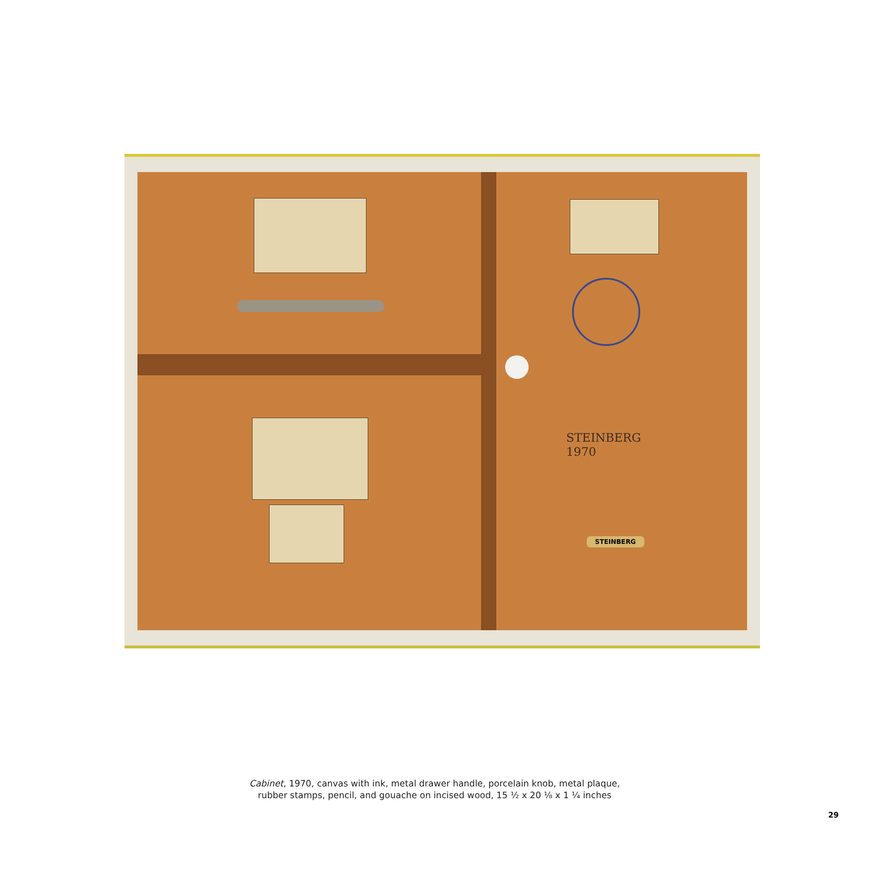STEINBERG
1970
STEINBERG
Cabinet, 1970, canvas with ink, metal drawer handle, porcelain knob, metal plaque,
rubber stamps, pencil, and gouache on incised wood, 15 ½ x 20 ⅛ x 1 ¼ inches
29